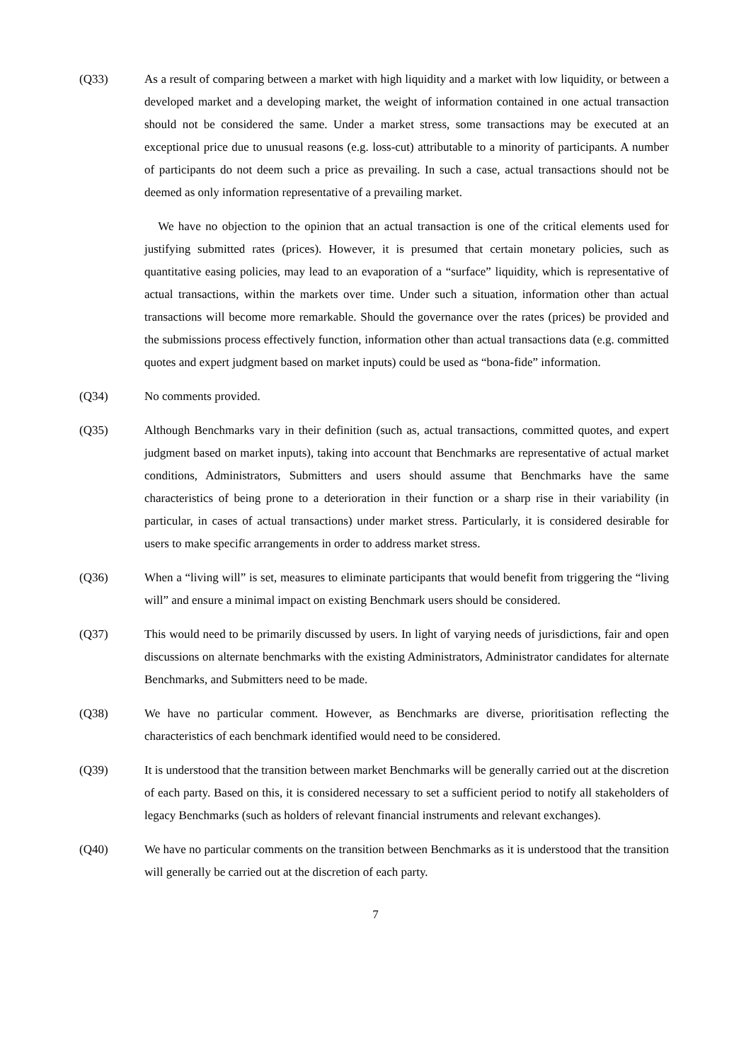(Q33) As a result of comparing between a market with high liquidity and a market with low liquidity, or between a developed market and a developing market, the weight of information contained in one actual transaction should not be considered the same. Under a market stress, some transactions may be executed at an exceptional price due to unusual reasons (e.g. loss-cut) attributable to a minority of participants. A number of participants do not deem such a price as prevailing. In such a case, actual transactions should not be deemed as only information representative of a prevailing market.
We have no objection to the opinion that an actual transaction is one of the critical elements used for justifying submitted rates (prices). However, it is presumed that certain monetary policies, such as quantitative easing policies, may lead to an evaporation of a “surface” liquidity, which is representative of actual transactions, within the markets over time. Under such a situation, information other than actual transactions will become more remarkable. Should the governance over the rates (prices) be provided and the submissions process effectively function, information other than actual transactions data (e.g. committed quotes and expert judgment based on market inputs) could be used as “bona-fide” information.
(Q34) No comments provided.
(Q35) Although Benchmarks vary in their definition (such as, actual transactions, committed quotes, and expert judgment based on market inputs), taking into account that Benchmarks are representative of actual market conditions, Administrators, Submitters and users should assume that Benchmarks have the same characteristics of being prone to a deterioration in their function or a sharp rise in their variability (in particular, in cases of actual transactions) under market stress. Particularly, it is considered desirable for users to make specific arrangements in order to address market stress.
(Q36) When a “living will” is set, measures to eliminate participants that would benefit from triggering the “living will” and ensure a minimal impact on existing Benchmark users should be considered.
(Q37) This would need to be primarily discussed by users. In light of varying needs of jurisdictions, fair and open discussions on alternate benchmarks with the existing Administrators, Administrator candidates for alternate Benchmarks, and Submitters need to be made.
(Q38) We have no particular comment. However, as Benchmarks are diverse, prioritisation reflecting the characteristics of each benchmark identified would need to be considered.
(Q39) It is understood that the transition between market Benchmarks will be generally carried out at the discretion of each party. Based on this, it is considered necessary to set a sufficient period to notify all stakeholders of legacy Benchmarks (such as holders of relevant financial instruments and relevant exchanges).
(Q40) We have no particular comments on the transition between Benchmarks as it is understood that the transition will generally be carried out at the discretion of each party.
7